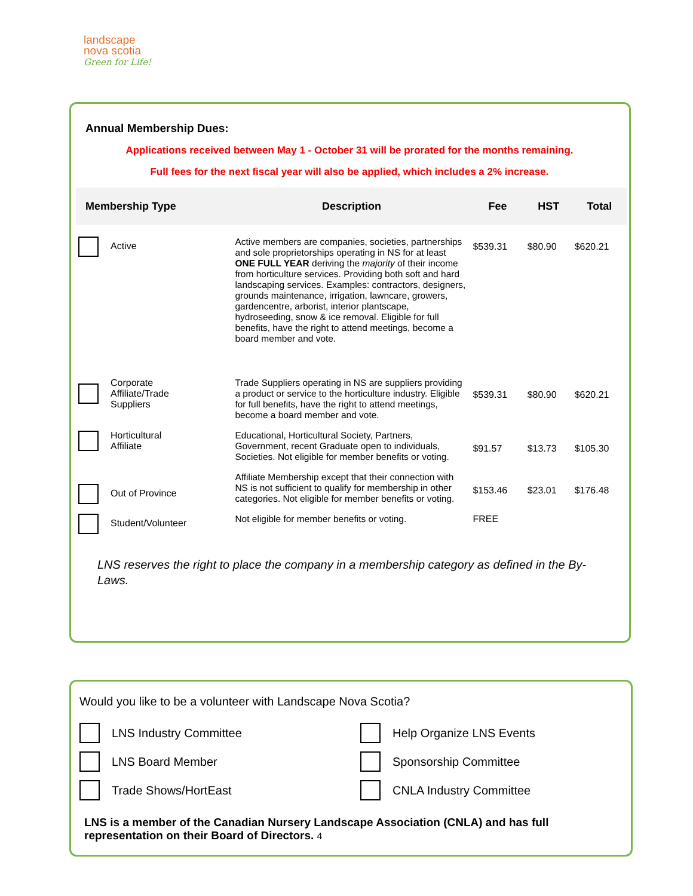landscape
nova scotia
Green for Life!
Annual Membership Dues:
Applications received between May 1 - October 31 will be prorated for the months remaining.
Full fees for the next fiscal year will also be applied, which includes a 2% increase.
| Membership Type | Description | Fee | HST | Total |
| --- | --- | --- | --- | --- |
| Active | Active members are companies, societies, partnerships and sole proprietorships operating in NS for at least ONE FULL YEAR deriving the majority of their income from horticulture services. Providing both soft and hard landscaping services. Examples: contractors, designers, grounds maintenance, irrigation, lawncare, growers, gardencentre, arborist, interior plantscape, hydroseeding, snow & ice removal. Eligible for full benefits, have the right to attend meetings, become a board member and vote. | $539.31 | $80.90 | $620.21 |
| Corporate Affiliate/Trade Suppliers | Trade Suppliers operating in NS are suppliers providing a product or service to the horticulture industry. Eligible for full benefits, have the right to attend meetings, become a board member and vote. | $539.31 | $80.90 | $620.21 |
| Horticultural Affiliate | Educational, Horticultural Society, Partners, Government, recent Graduate open to individuals, Societies. Not eligible for member benefits or voting. | $91.57 | $13.73 | $105.30 |
| Out of Province | Affiliate Membership except that their connection with NS is not sufficient to qualify for membership in other categories. Not eligible for member benefits or voting. | $153.46 | $23.01 | $176.48 |
| Student/Volunteer | Not eligible for member benefits or voting. | FREE | | |
LNS reserves the right to place the company in a membership category as defined in the By-Laws.
Would you like to be a volunteer with Landscape Nova Scotia?
LNS Industry Committee
Help Organize LNS Events
LNS Board Member
Sponsorship Committee
Trade Shows/HortEast
CNLA Industry Committee
LNS is a member of the Canadian Nursery Landscape Association (CNLA) and has full representation on their Board of Directors. 4